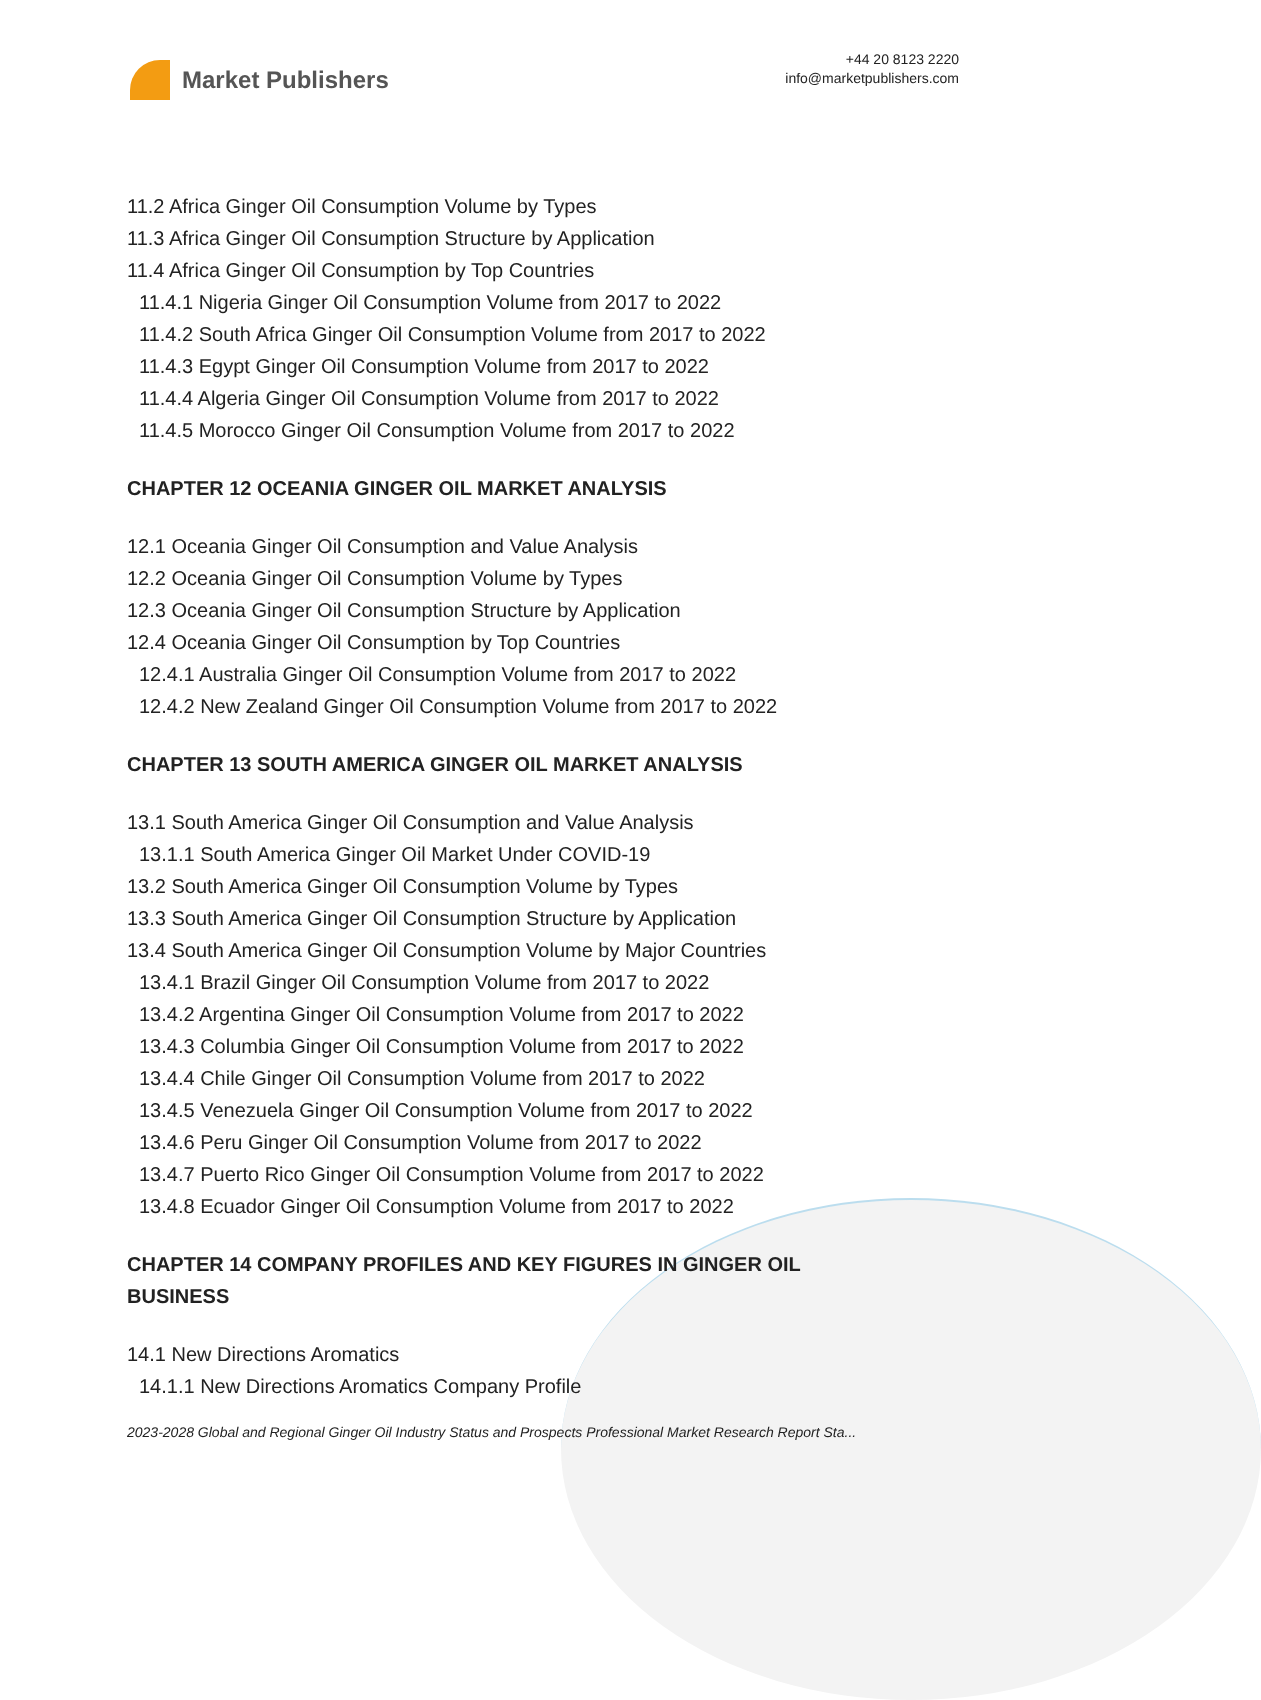Market Publishers
+44 20 8123 2220
info@marketpublishers.com
11.2 Africa Ginger Oil Consumption Volume by Types
11.3 Africa Ginger Oil Consumption Structure by Application
11.4 Africa Ginger Oil Consumption by Top Countries
11.4.1 Nigeria Ginger Oil Consumption Volume from 2017 to 2022
11.4.2 South Africa Ginger Oil Consumption Volume from 2017 to 2022
11.4.3 Egypt Ginger Oil Consumption Volume from 2017 to 2022
11.4.4 Algeria Ginger Oil Consumption Volume from 2017 to 2022
11.4.5 Morocco Ginger Oil Consumption Volume from 2017 to 2022
CHAPTER 12 OCEANIA GINGER OIL MARKET ANALYSIS
12.1 Oceania Ginger Oil Consumption and Value Analysis
12.2 Oceania Ginger Oil Consumption Volume by Types
12.3 Oceania Ginger Oil Consumption Structure by Application
12.4 Oceania Ginger Oil Consumption by Top Countries
12.4.1 Australia Ginger Oil Consumption Volume from 2017 to 2022
12.4.2 New Zealand Ginger Oil Consumption Volume from 2017 to 2022
CHAPTER 13 SOUTH AMERICA GINGER OIL MARKET ANALYSIS
13.1 South America Ginger Oil Consumption and Value Analysis
13.1.1 South America Ginger Oil Market Under COVID-19
13.2 South America Ginger Oil Consumption Volume by Types
13.3 South America Ginger Oil Consumption Structure by Application
13.4 South America Ginger Oil Consumption Volume by Major Countries
13.4.1 Brazil Ginger Oil Consumption Volume from 2017 to 2022
13.4.2 Argentina Ginger Oil Consumption Volume from 2017 to 2022
13.4.3 Columbia Ginger Oil Consumption Volume from 2017 to 2022
13.4.4 Chile Ginger Oil Consumption Volume from 2017 to 2022
13.4.5 Venezuela Ginger Oil Consumption Volume from 2017 to 2022
13.4.6 Peru Ginger Oil Consumption Volume from 2017 to 2022
13.4.7 Puerto Rico Ginger Oil Consumption Volume from 2017 to 2022
13.4.8 Ecuador Ginger Oil Consumption Volume from 2017 to 2022
CHAPTER 14 COMPANY PROFILES AND KEY FIGURES IN GINGER OIL
BUSINESS
14.1 New Directions Aromatics
14.1.1 New Directions Aromatics Company Profile
2023-2028 Global and Regional Ginger Oil Industry Status and Prospects Professional Market Research Report Sta...